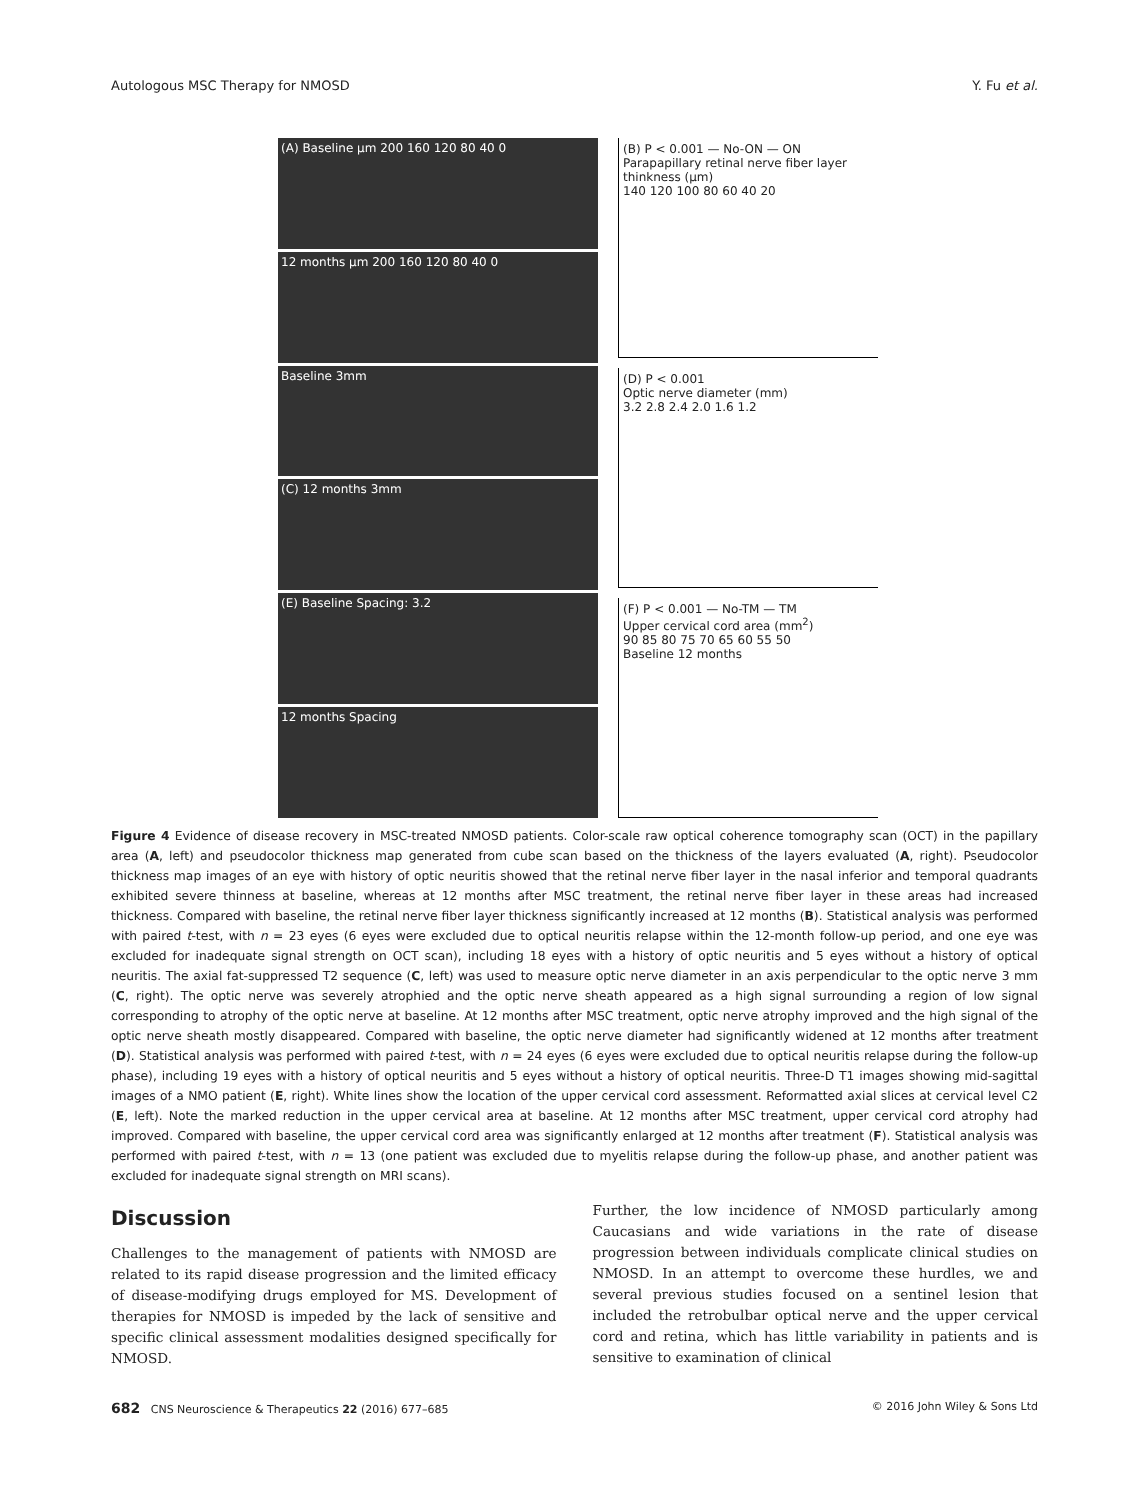Autologous MSC Therapy for NMOSD Y. Fu et al.
(A) Baseline μm 200 160 120 80 40 0
12 months μm 200 160 120 80 40 0
Baseline 3mm
(C) 12 months 3mm
(E) Baseline Spacing: 3.2
12 months Spacing
(B) P < 0.001 — No-ON — ON
Parapapillary retinal nerve fiber layer thinkness (μm)
140 120 100 80 60 40 20
(D) P < 0.001
Optic nerve diameter (mm)
3.2 2.8 2.4 2.0 1.6 1.2
(F) P < 0.001 — No-TM — TM
Upper cervical cord area (mm<sup>2</sup>)
90 85 80 75 70 65 60 55 50
Baseline 12 months
Figure 4 Evidence of disease recovery in MSC-treated NMOSD patients. Color-scale raw optical coherence tomography scan (OCT) in the papillary area (A, left) and pseudocolor thickness map generated from cube scan based on the thickness of the layers evaluated (A, right). Pseudocolor thickness map images of an eye with history of optic neuritis showed that the retinal nerve fiber layer in the nasal inferior and temporal quadrants exhibited severe thinness at baseline, whereas at 12 months after MSC treatment, the retinal nerve fiber layer in these areas had increased thickness. Compared with baseline, the retinal nerve fiber layer thickness significantly increased at 12 months (B). Statistical analysis was performed with paired t-test, with n = 23 eyes (6 eyes were excluded due to optical neuritis relapse within the 12-month follow-up period, and one eye was excluded for inadequate signal strength on OCT scan), including 18 eyes with a history of optic neuritis and 5 eyes without a history of optical neuritis. The axial fat-suppressed T2 sequence (C, left) was used to measure optic nerve diameter in an axis perpendicular to the optic nerve 3 mm (C, right). The optic nerve was severely atrophied and the optic nerve sheath appeared as a high signal surrounding a region of low signal corresponding to atrophy of the optic nerve at baseline. At 12 months after MSC treatment, optic nerve atrophy improved and the high signal of the optic nerve sheath mostly disappeared. Compared with baseline, the optic nerve diameter had significantly widened at 12 months after treatment (D). Statistical analysis was performed with paired t-test, with n = 24 eyes (6 eyes were excluded due to optical neuritis relapse during the follow-up phase), including 19 eyes with a history of optical neuritis and 5 eyes without a history of optical neuritis. Three-D T1 images showing mid-sagittal images of a NMO patient (E, right). White lines show the location of the upper cervical cord assessment. Reformatted axial slices at cervical level C2 (E, left). Note the marked reduction in the upper cervical area at baseline. At 12 months after MSC treatment, upper cervical cord atrophy had improved. Compared with baseline, the upper cervical cord area was significantly enlarged at 12 months after treatment (F). Statistical analysis was performed with paired t-test, with n = 13 (one patient was excluded due to myelitis relapse during the follow-up phase, and another patient was excluded for inadequate signal strength on MRI scans).
Discussion
Challenges to the management of patients with NMOSD are related to its rapid disease progression and the limited efficacy of disease-modifying drugs employed for MS. Development of therapies for NMOSD is impeded by the lack of sensitive and specific clinical assessment modalities designed specifically for NMOSD.
Further, the low incidence of NMOSD particularly among Caucasians and wide variations in the rate of disease progression between individuals complicate clinical studies on NMOSD. In an attempt to overcome these hurdles, we and several previous studies focused on a sentinel lesion that included the retrobulbar optical nerve and the upper cervical cord and retina, which has little variability in patients and is sensitive to examination of clinical
682 CNS Neuroscience & Therapeutics 22 (2016) 677–685 © 2016 John Wiley & Sons Ltd